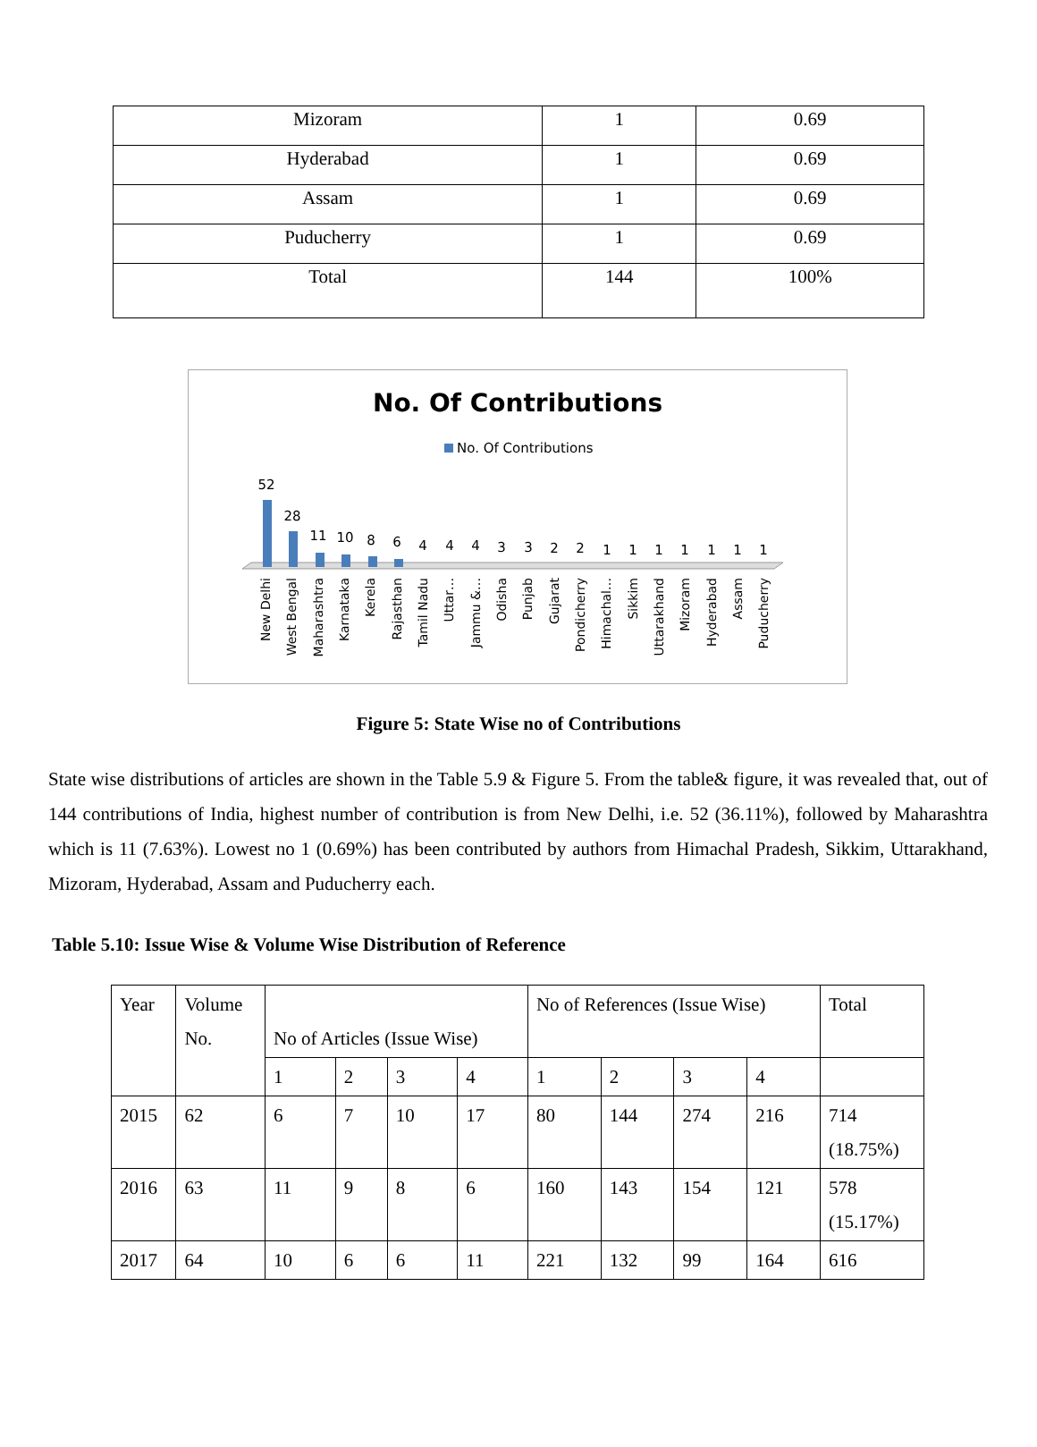| Mizoram | 1 | 0.69 |
| Hyderabad | 1 | 0.69 |
| Assam | 1 | 0.69 |
| Puducherry | 1 | 0.69 |
| Total | 144 | 100% |
No. Of Contributions
No. Of Contributions
52
28
11
10
8
6
4
4
4
3
3
2
2
1
1
1
1
1
1
1
New Delhi
West Bengal
Maharashtra
Karnataka
Kerela
Rajasthan
Tamil Nadu
Uttar…
Jammu &…
Odisha
Punjab
Gujarat
Pondicherry
Himachal…
Sikkim
Uttarakhand
Mizoram
Hyderabad
Assam
Puducherry
Figure 5: State Wise no of Contributions
State wise distributions of articles are shown in the Table 5.9 & Figure 5. From the table& figure, it was revealed that, out of 144 contributions of India, highest number of contribution is from New Delhi, i.e. 52 (36.11%), followed by Maharashtra which is 11 (7.63%). Lowest no 1 (0.69%) has been contributed by authors from Himachal Pradesh, Sikkim, Uttarakhand, Mizoram, Hyderabad, Assam and Puducherry each.
Table 5.10: Issue Wise & Volume Wise Distribution of Reference
| Year | Volume No. | No of Articles (Issue Wise) | | | | No of References (Issue Wise) | | | | Total |
| | | 1 | 2 | 3 | 4 | 1 | 2 | 3 | 4 | |
| 2015 | 62 | 6 | 7 | 10 | 17 | 80 | 144 | 274 | 216 | 714 (18.75%) |
| 2016 | 63 | 11 | 9 | 8 | 6 | 160 | 143 | 154 | 121 | 578 (15.17%) |
| 2017 | 64 | 10 | 6 | 6 | 11 | 221 | 132 | 99 | 164 | 616 |